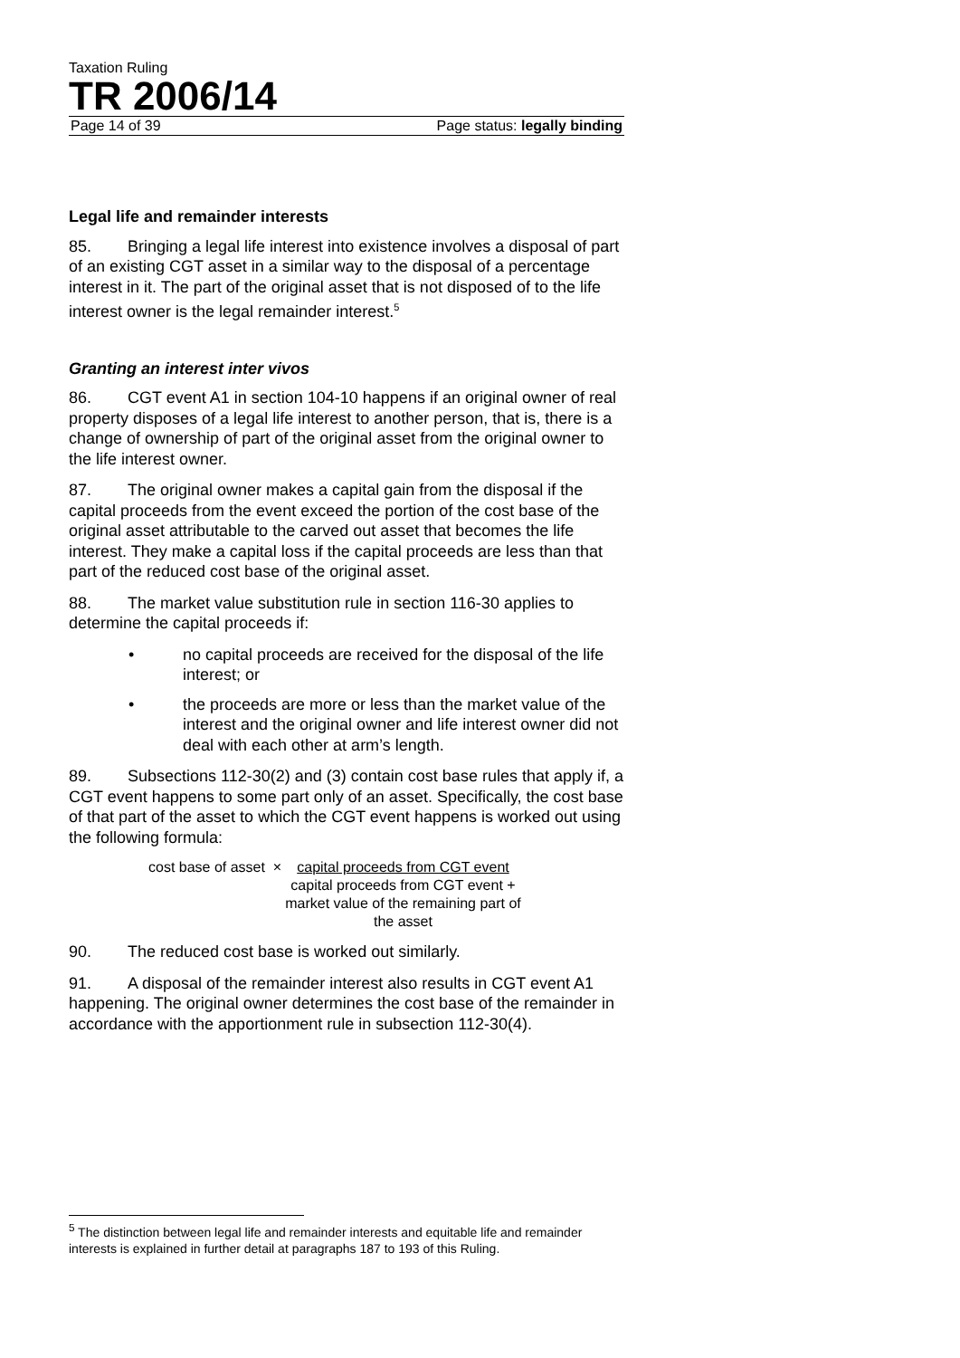Taxation Ruling
TR 2006/14
Page 14 of 39 Page status: legally binding
Legal life and remainder interests
85. Bringing a legal life interest into existence involves a disposal of part of an existing CGT asset in a similar way to the disposal of a percentage interest in it. The part of the original asset that is not disposed of to the life interest owner is the legal remainder interest.<sup>5</sup>
Granting an interest inter vivos
86. CGT event A1 in section 104-10 happens if an original owner of real property disposes of a legal life interest to another person, that is, there is a change of ownership of part of the original asset from the original owner to the life interest owner.
87. The original owner makes a capital gain from the disposal if the capital proceeds from the event exceed the portion of the cost base of the original asset attributable to the carved out asset that becomes the life interest. They make a capital loss if the capital proceeds are less than that part of the reduced cost base of the original asset.
88. The market value substitution rule in section 116-30 applies to determine the capital proceeds if:
• no capital proceeds are received for the disposal of the life interest; or
• the proceeds are more or less than the market value of the interest and the original owner and life interest owner did not deal with each other at arm’s length.
89. Subsections 112-30(2) and (3) contain cost base rules that apply if, a CGT event happens to some part only of an asset. Specifically, the cost base of that part of the asset to which the CGT event happens is worked out using the following formula:
cost base of asset × capital proceeds from CGT event
capital proceeds from CGT event +
market value of the remaining part of
the asset
90. The reduced cost base is worked out similarly.
91. A disposal of the remainder interest also results in CGT event A1 happening. The original owner determines the cost base of the remainder in accordance with the apportionment rule in subsection 112-30(4).
<sup>5</sup> The distinction between legal life and remainder interests and equitable life and remainder interests is explained in further detail at paragraphs 187 to 193 of this Ruling.